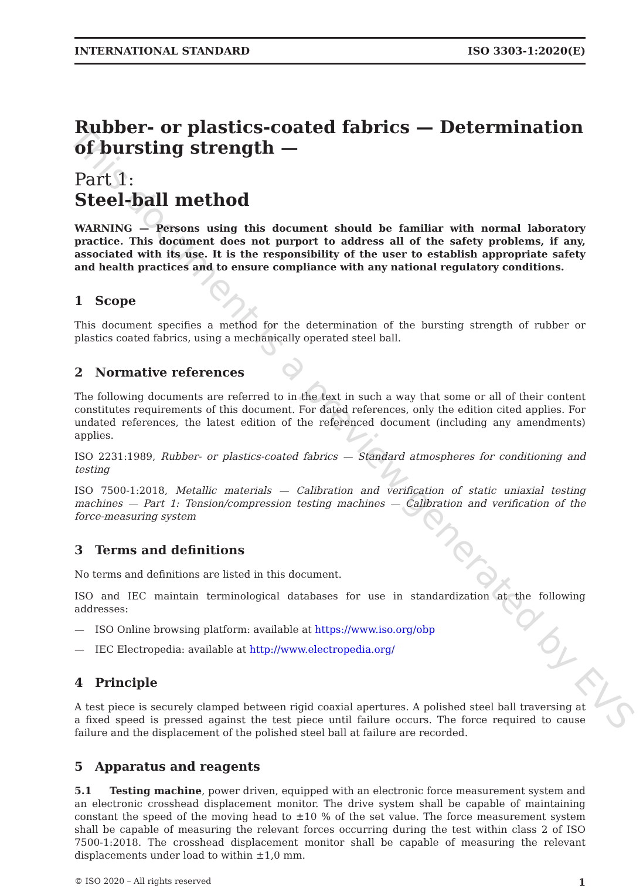This document is a preview generated by EVS
INTERNATIONAL STANDARD ISO 3303-1:2020(E)
Rubber- or plastics-coated fabrics — Determination of bursting strength —
Part 1:
Steel-ball method
WARNING — Persons using this document should be familiar with normal laboratory practice. This document does not purport to address all of the safety problems, if any, associated with its use. It is the responsibility of the user to establish appropriate safety and health practices and to ensure compliance with any national regulatory conditions.
1 Scope
This document specifies a method for the determination of the bursting strength of rubber or plastics coated fabrics, using a mechanically operated steel ball.
2 Normative references
The following documents are referred to in the text in such a way that some or all of their content constitutes requirements of this document. For dated references, only the edition cited applies. For undated references, the latest edition of the referenced document (including any amendments) applies.
ISO 2231:1989, Rubber- or plastics-coated fabrics — Standard atmospheres for conditioning and testing
ISO 7500-1:2018, Metallic materials — Calibration and verification of static uniaxial testing machines — Part 1: Tension/compression testing machines — Calibration and verification of the force-measuring system
3 Terms and definitions
No terms and definitions are listed in this document.
ISO and IEC maintain terminological databases for use in standardization at the following addresses:
— ISO Online browsing platform: available at https://www.iso.org/obp
— IEC Electropedia: available at http://www.electropedia.org/
4 Principle
A test piece is securely clamped between rigid coaxial apertures. A polished steel ball traversing at a fixed speed is pressed against the test piece until failure occurs. The force required to cause failure and the displacement of the polished steel ball at failure are recorded.
5 Apparatus and reagents
5.1 Testing machine, power driven, equipped with an electronic force measurement system and an electronic crosshead displacement monitor. The drive system shall be capable of maintaining constant the speed of the moving head to ±10 % of the set value. The force measurement system shall be capable of measuring the relevant forces occurring during the test within class 2 of ISO 7500-1:2018. The crosshead displacement monitor shall be capable of measuring the relevant displacements under load to within ±1,0 mm.
© ISO 2020 – All rights reserved 1